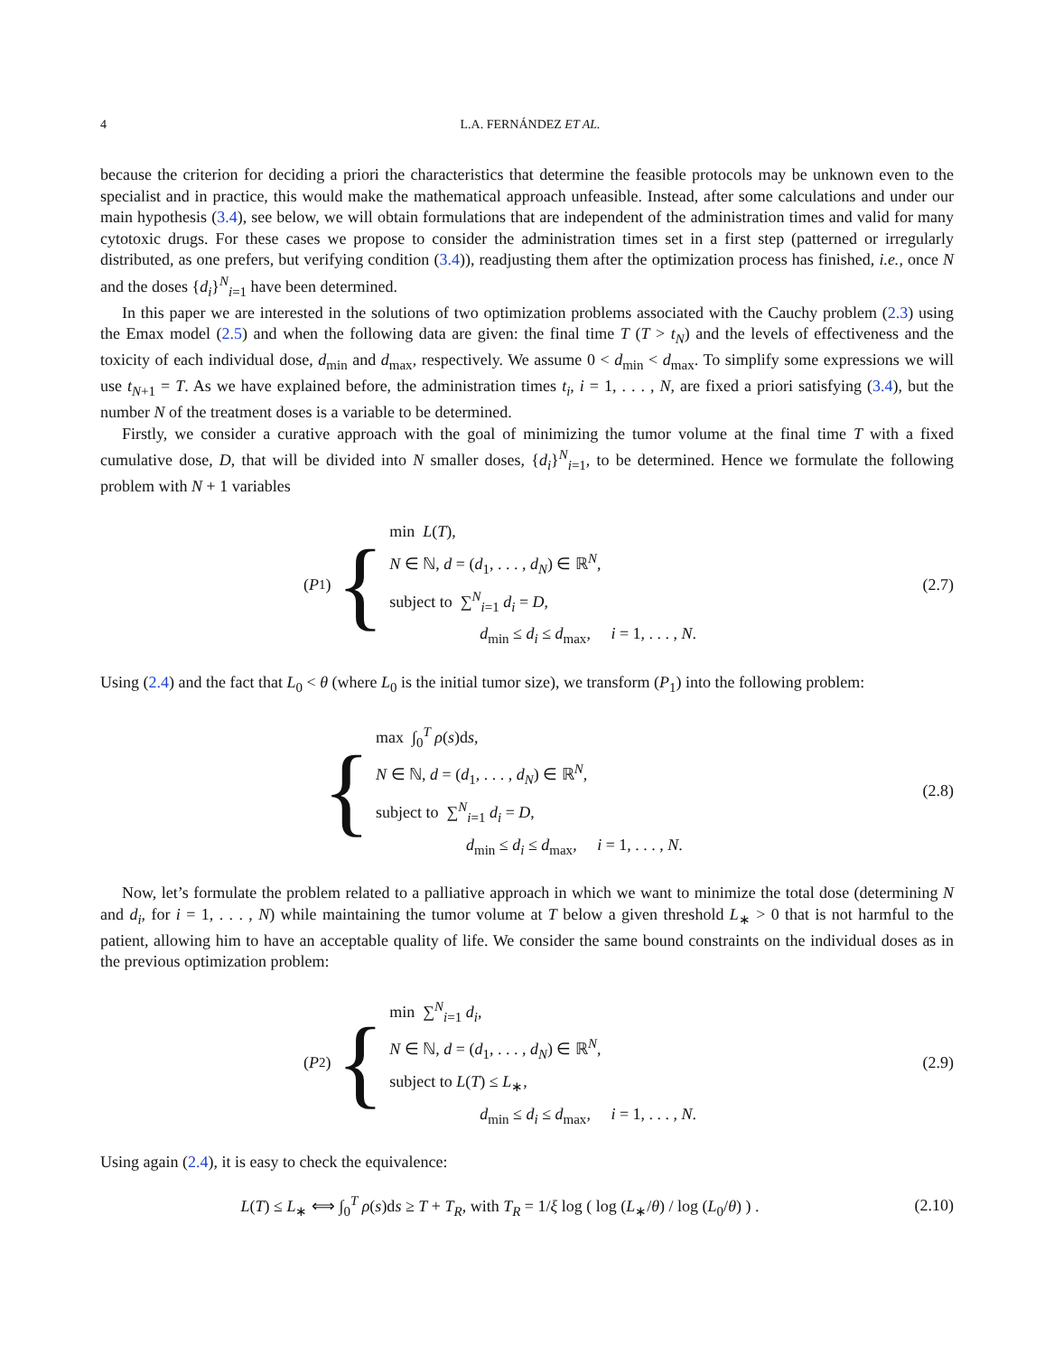4 L.A. FERNÁNDEZ ET AL.
because the criterion for deciding a priori the characteristics that determine the feasible protocols may be unknown even to the specialist and in practice, this would make the mathematical approach unfeasible. Instead, after some calculations and under our main hypothesis (3.4), see below, we will obtain formulations that are independent of the administration times and valid for many cytotoxic drugs. For these cases we propose to consider the administration times set in a first step (patterned or irregularly distributed, as one prefers, but verifying condition (3.4)), readjusting them after the optimization process has finished, i.e., once N and the doses {d<sub>i</sub>}<sup>N</sup><sub>i=1</sub> have been determined.
In this paper we are interested in the solutions of two optimization problems associated with the Cauchy problem (2.3) using the Emax model (2.5) and when the following data are given: the final time T (T > t<sub>N</sub>) and the levels of effectiveness and the toxicity of each individual dose, d<sub>min</sub> and d<sub>max</sub>, respectively. We assume 0 < d<sub>min</sub> < d<sub>max</sub>. To simplify some expressions we will use t<sub>N+1</sub> = T. As we have explained before, the administration times t<sub>i</sub>, i = 1, . . . , N, are fixed a priori satisfying (3.4), but the number N of the treatment doses is a variable to be determined.
Firstly, we consider a curative approach with the goal of minimizing the tumor volume at the final time T with a fixed cumulative dose, D, that will be divided into N smaller doses, {d<sub>i</sub>}<sup>N</sup><sub>i=1</sub>, to be determined. Hence we formulate the following problem with N + 1 variables
(P<sub>1</sub>) {
min L(T),
N ∈ ℕ, d = (d<sub>1</sub>, . . . , d<sub>N</sub>) ∈ ℝ<sup>N</sup>,
subject to ∑<sup>N</sup><sub>i=1</sub> d<sub>i</sub> = D,
d<sub>min</sub> ≤ d<sub>i</sub> ≤ d<sub>max</sub>, i = 1, . . . , N.
(2.7)
Using (2.4) and the fact that L<sub>0</sub> < θ (where L<sub>0</sub> is the initial tumor size), we transform (P<sub>1</sub>) into the following problem:
{
max ∫<sub>0</sub><sup>T</sup> ρ(s)ds,
N ∈ ℕ, d = (d<sub>1</sub>, . . . , d<sub>N</sub>) ∈ ℝ<sup>N</sup>,
subject to ∑<sup>N</sup><sub>i=1</sub> d<sub>i</sub> = D,
d<sub>min</sub> ≤ d<sub>i</sub> ≤ d<sub>max</sub>, i = 1, . . . , N.
(2.8)
Now, let’s formulate the problem related to a palliative approach in which we want to minimize the total dose (determining N and d<sub>i</sub>, for i = 1, . . . , N) while maintaining the tumor volume at T below a given threshold L<sub>∗</sub> > 0 that is not harmful to the patient, allowing him to have an acceptable quality of life. We consider the same bound constraints on the individual doses as in the previous optimization problem:
(P<sub>2</sub>) {
min ∑<sup>N</sup><sub>i=1</sub> d<sub>i</sub>,
N ∈ ℕ, d = (d<sub>1</sub>, . . . , d<sub>N</sub>) ∈ ℝ<sup>N</sup>,
subject to L(T) ≤ L<sub>∗</sub>,
d<sub>min</sub> ≤ d<sub>i</sub> ≤ d<sub>max</sub>, i = 1, . . . , N.
(2.9)
Using again (2.4), it is easy to check the equivalence:
L(T) ≤ L<sub>∗</sub> ⟺ ∫<sub>0</sub><sup>T</sup> ρ(s)ds ≥ T + T<sub>R</sub>, with T<sub>R</sub> = 1/ξ log ( log (L<sub>∗</sub>/θ) / log (L<sub>0</sub>/θ) ) .
(2.10)